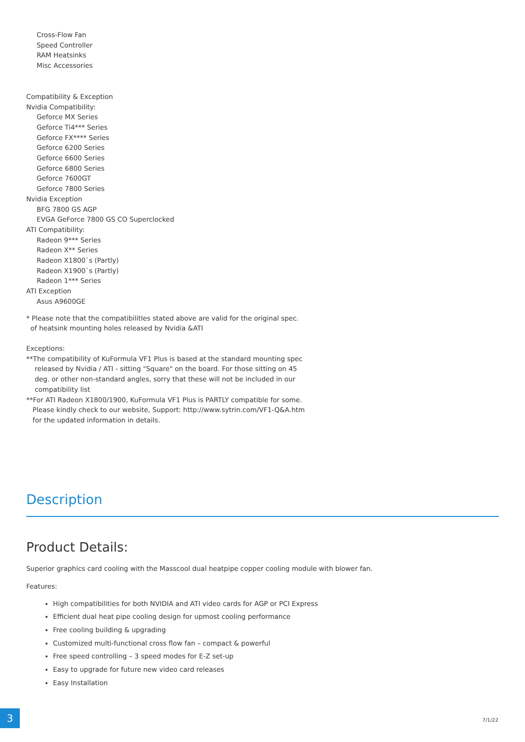Cross-Flow Fan
Speed Controller
RAM Heatsinks
Misc Accessories
Compatibility & Exception
Nvidia Compatibility:
Geforce MX Series
Geforce Ti4*** Series
Geforce FX**** Series
Geforce 6200 Series
Geforce 6600 Series
Geforce 6800 Series
Geforce 7600GT
Geforce 7800 Series
Nvidia Exception
BFG 7800 GS AGP
EVGA GeForce 7800 GS CO Superclocked
ATI Compatibility:
Radeon 9*** Series
Radeon X** Series
Radeon X1800`s (Partly)
Radeon X1900`s (Partly)
Radeon 1*** Series
ATI Exception
Asus A9600GE
* Please note that the compatibilitIes stated above are valid for the original spec.
of heatsink mounting holes released by Nvidia &ATI
Exceptions:
**The compatibility of KuFormula VF1 Plus is based at the standard mounting spec
released by Nvidia / ATI - sitting "Square" on the board. For those sitting on 45
deg. or other non-standard angles, sorry that these will not be included in our
compatibility list
**For ATI Radeon X1800/1900, KuFormula VF1 Plus is PARTLY compatible for some.
Please kindly check to our website, Support: http://www.sytrin.com/VF1-Q&A.htm
for the updated information in details.
Description
Product Details:
Superior graphics card cooling with the Masscool dual heatpipe copper cooling module with blower fan.
Features:
High compatibilities for both NVIDIA and ATI video cards for AGP or PCI Express
Efficient dual heat pipe cooling design for upmost cooling performance
Free cooling building & upgrading
Customized multi-functional cross flow fan – compact & powerful
Free speed controlling – 3 speed modes for E-Z set-up
Easy to upgrade for future new video card releases
Easy Installation
3
7/1/22